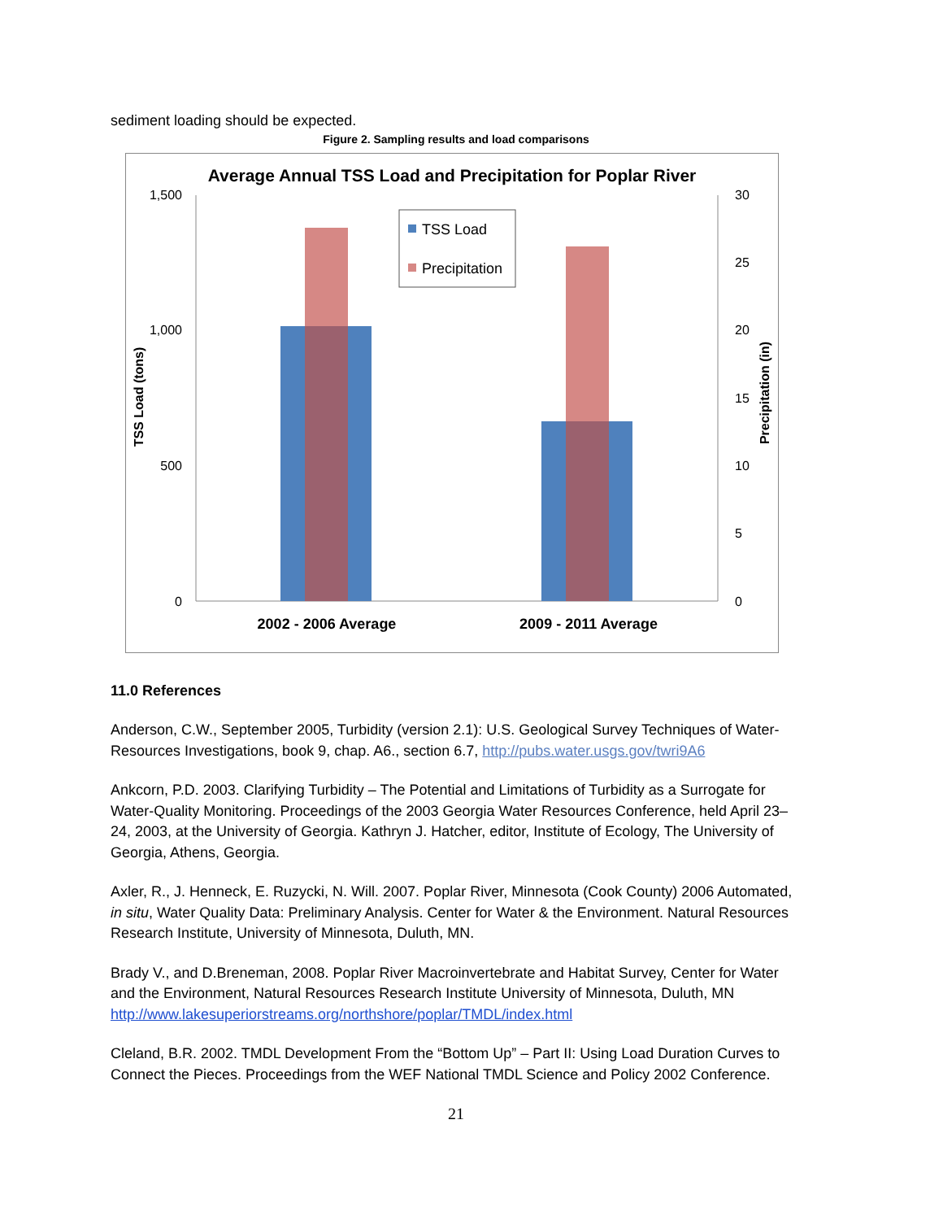sediment loading should be expected.
Figure 2. Sampling results and load comparisons
Average Annual TSS Load and Precipitation for Poplar River
1,500
1,000
500
0
30
25
20
15
10
5
0
TSS Load (tons)
Precipitation (in)
TSS Load
Precipitation
2002 - 2006 Average
2009 - 2011 Average
11.0 References
Anderson, C.W., September 2005, Turbidity (version 2.1): U.S. Geological Survey Techniques of Water-Resources Investigations, book 9, chap. A6., section 6.7, http://pubs.water.usgs.gov/twri9A6
Ankcorn, P.D. 2003. Clarifying Turbidity – The Potential and Limitations of Turbidity as a Surrogate for Water-Quality Monitoring. Proceedings of the 2003 Georgia Water Resources Conference, held April 23–24, 2003, at the University of Georgia. Kathryn J. Hatcher, editor, Institute of Ecology, The University of Georgia, Athens, Georgia.
Axler, R., J. Henneck, E. Ruzycki, N. Will. 2007. Poplar River, Minnesota (Cook County) 2006 Automated, in situ, Water Quality Data: Preliminary Analysis. Center for Water & the Environment. Natural Resources Research Institute, University of Minnesota, Duluth, MN.
Brady V., and D.Breneman, 2008. Poplar River Macroinvertebrate and Habitat Survey, Center for Water and the Environment, Natural Resources Research Institute University of Minnesota, Duluth, MN http://www.lakesuperiorstreams.org/northshore/poplar/TMDL/index.html
Cleland, B.R. 2002. TMDL Development From the “Bottom Up” – Part II: Using Load Duration Curves to Connect the Pieces. Proceedings from the WEF National TMDL Science and Policy 2002 Conference.
21